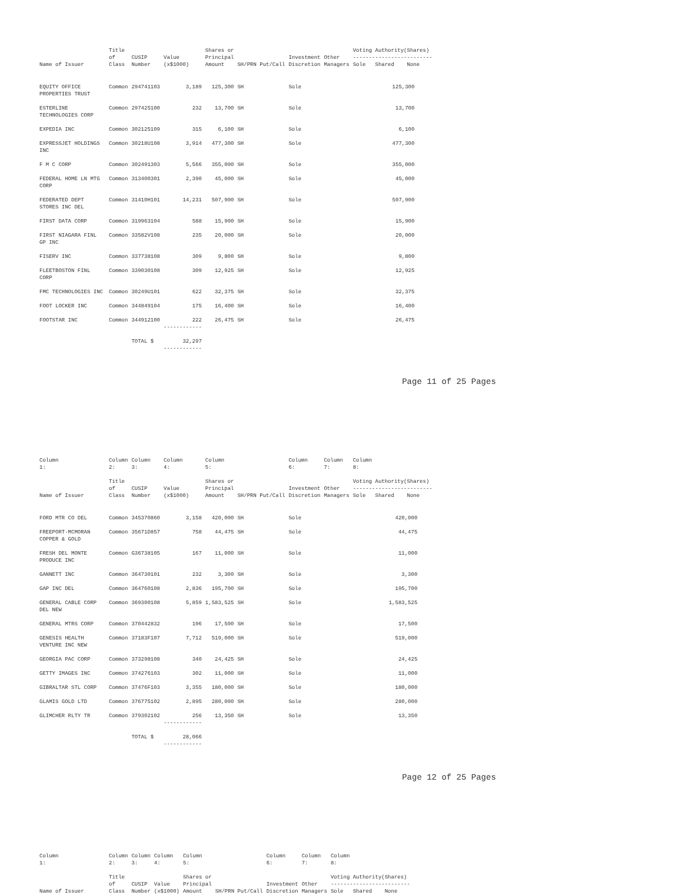| Name of Issuer | Title of Class | CUSIP Number | Value (x$1000) | Shares or Principal Amount | SH/PRN Put/Call | Investment Discretion | Other Managers | Voting Authority(Shares) ------------------------- Sole Shared None | | |
| --- | --- | --- | --- | --- | --- | --- | --- | --- | --- | --- |
| EQUITY OFFICE PROPERTIES TRUST | Common | 294741103 | 3,189 | 125,300 | SH | Sole | | 125,300 | | |
| ESTERLINE TECHNOLOGIES CORP | Common | 297425100 | 232 | 13,700 | SH | Sole | | 13,700 | | |
| EXPEDIA INC | Common | 302125109 | 315 | 6,100 | SH | Sole | | 6,100 | | |
| EXPRESSJET HOLDINGS INC | Common | 30218U108 | 3,914 | 477,300 | SH | Sole | | 477,300 | | |
| F M C CORP | Common | 302491303 | 5,566 | 355,000 | SH | Sole | | 355,000 | | |
| FEDERAL HOME LN MTG CORP | Common | 313400301 | 2,390 | 45,000 | SH | Sole | | 45,000 | | |
| FEDERATED DEPT STORES INC DEL | Common | 31410H101 | 14,231 | 507,900 | SH | Sole | | 507,900 | | |
| FIRST DATA CORP | Common | 319963104 | 588 | 15,900 | SH | Sole | | 15,900 | | |
| FIRST NIAGARA FINL GP INC | Common | 33582V108 | 235 | 20,000 | SH | Sole | | 20,000 | | |
| FISERV INC | Common | 337738108 | 309 | 9,800 | SH | Sole | | 9,800 | | |
| FLEETBOSTON FINL CORP | Common | 339030108 | 309 | 12,925 | SH | Sole | | 12,925 | | |
| FMC TECHNOLOGIES INC | Common | 30249U101 | 622 | 32,375 | SH | Sole | | 32,375 | | |
| FOOT LOCKER INC | Common | 344849104 | 175 | 16,400 | SH | Sole | | 16,400 | | |
| FOOTSTAR INC | Common | 344912100 | 222 ------------ | 26,475 | SH | Sole | | 26,475 | | |
| | | TOTAL $ | 32,297 ------------ | | | | | | | |
Page 11 of 25 Pages
| Column 1: | Column 2: | Column 3: | Column 4: | Column 5: | | Column 6: | Column 7: | Column 8: | | |
| --- | --- | --- | --- | --- | --- | --- | --- | --- | --- | --- |
| Name of Issuer | Title of Class | CUSIP Number | Value (x$1000) | Shares or Principal Amount | SH/PRN Put/Call | Investment Discretion | Other Managers | Voting Authority(Shares) ------------------------- Sole Shared None | | |
| FORD MTR CO DEL | Common | 345370860 | 3,158 | 420,000 | SH | Sole | | 420,000 | | |
| FREEPORT-MCMORAN COPPER & GOLD | Common | 35671D857 | 758 | 44,475 | SH | Sole | | 44,475 | | |
| FRESH DEL MONTE PRODUCE INC | Common | G36738105 | 167 | 11,000 | SH | Sole | | 11,000 | | |
| GANNETT INC | Common | 364730101 | 232 | 3,300 | SH | Sole | | 3,300 | | |
| GAP INC DEL | Common | 364760108 | 2,836 | 195,700 | SH | Sole | | 195,700 | | |
| GENERAL CABLE CORP DEL NEW | Common | 369300108 | 5,859 | 1,583,525 | SH | Sole | | 1,583,525 | | |
| GENERAL MTRS CORP | Common | 370442832 | 196 | 17,500 | SH | Sole | | 17,500 | | |
| GENESIS HEALTH VENTURE INC NEW | Common | 37183F107 | 7,712 | 519,000 | SH | Sole | | 519,000 | | |
| GEORGIA PAC CORP | Common | 373298108 | 340 | 24,425 | SH | Sole | | 24,425 | | |
| GETTY IMAGES INC | Common | 374276103 | 302 | 11,000 | SH | Sole | | 11,000 | | |
| GIBRALTAR STL CORP | Common | 37476F103 | 3,355 | 180,000 | SH | Sole | | 180,000 | | |
| GLAMIS GOLD LTD | Common | 376775102 | 2,895 | 280,000 | SH | Sole | | 280,000 | | |
| GLIMCHER RLTY TR | Common | 379302102 | 256 ------------ | 13,350 | SH | Sole | | 13,350 | | |
| | | TOTAL $ | 28,066 ------------ | | | | | | | |
Page 12 of 25 Pages
| Column 1: | Column 2: | Column 3: | Column 4: | Column 5: | | Column 6: | Column 7: | Column 8: |
| --- | --- | --- | --- | --- | --- | --- | --- | --- |
| Name of Issuer | Title of Class | CUSIP Number | Value (x$1000) | Shares or Principal Amount | SH/PRN Put/Call | Investment Discretion | Other Managers | Voting Authority(Shares) ------------------------- Sole Shared None |